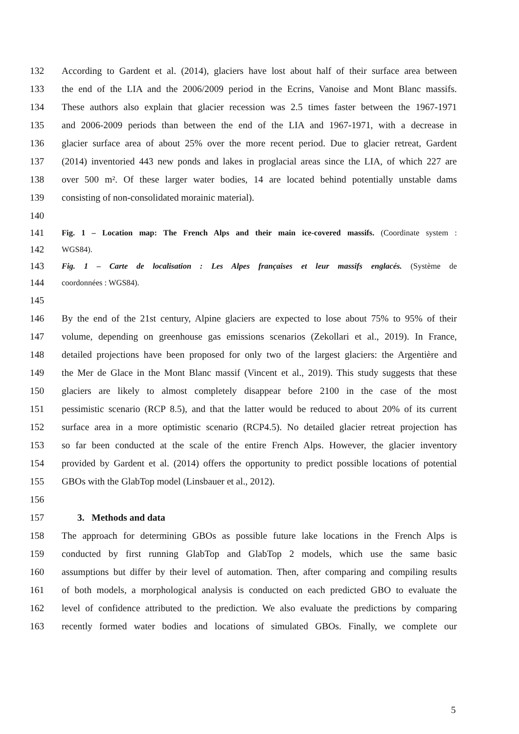132 According to Gardent et al. (2014), glaciers have lost about half of their surface area between
133 the end of the LIA and the 2006/2009 period in the Ecrins, Vanoise and Mont Blanc massifs.
134 These authors also explain that glacier recession was 2.5 times faster between the 1967-1971
135 and 2006-2009 periods than between the end of the LIA and 1967-1971, with a decrease in
136 glacier surface area of about 25% over the more recent period. Due to glacier retreat, Gardent
137 (2014) inventoried 443 new ponds and lakes in proglacial areas since the LIA, of which 227 are
138 over 500 m². Of these larger water bodies, 14 are located behind potentially unstable dams
139 consisting of non-consolidated morainic material).
140
141 Fig. 1 – Location map: The French Alps and their main ice-covered massifs. (Coordinate system :
142 WGS84).
143 Fig. 1 – Carte de localisation : Les Alpes françaises et leur massifs englacés. (Système de
144 coordonnées : WGS84).
145
146 By the end of the 21st century, Alpine glaciers are expected to lose about 75% to 95% of their
147 volume, depending on greenhouse gas emissions scenarios (Zekollari et al., 2019). In France,
148 detailed projections have been proposed for only two of the largest glaciers: the Argentière and
149 the Mer de Glace in the Mont Blanc massif (Vincent et al., 2019). This study suggests that these
150 glaciers are likely to almost completely disappear before 2100 in the case of the most
151 pessimistic scenario (RCP 8.5), and that the latter would be reduced to about 20% of its current
152 surface area in a more optimistic scenario (RCP4.5). No detailed glacier retreat projection has
153 so far been conducted at the scale of the entire French Alps. However, the glacier inventory
154 provided by Gardent et al. (2014) offers the opportunity to predict possible locations of potential
155 GBOs with the GlabTop model (Linsbauer et al., 2012).
156
157 3. Methods and data
158 The approach for determining GBOs as possible future lake locations in the French Alps is
159 conducted by first running GlabTop and GlabTop 2 models, which use the same basic
160 assumptions but differ by their level of automation. Then, after comparing and compiling results
161 of both models, a morphological analysis is conducted on each predicted GBO to evaluate the
162 level of confidence attributed to the prediction. We also evaluate the predictions by comparing
163 recently formed water bodies and locations of simulated GBOs. Finally, we complete our
5